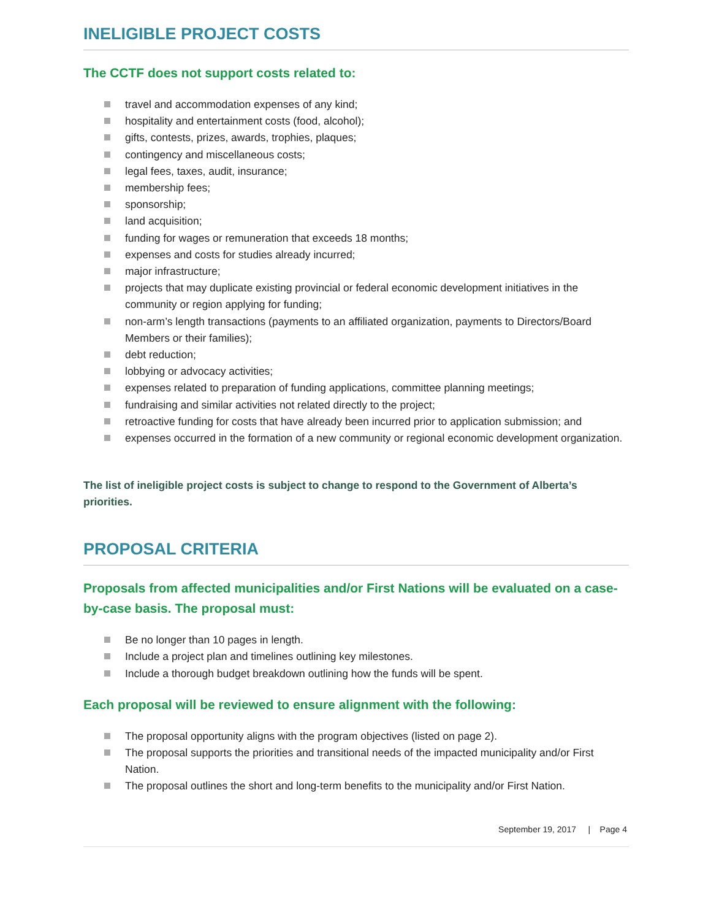INELIGIBLE PROJECT COSTS
The CCTF does not support costs related to:
travel and accommodation expenses of any kind;
hospitality and entertainment costs (food, alcohol);
gifts, contests, prizes, awards, trophies, plaques;
contingency and miscellaneous costs;
legal fees, taxes, audit, insurance;
membership fees;
sponsorship;
land acquisition;
funding for wages or remuneration that exceeds 18 months;
expenses and costs for studies already incurred;
major infrastructure;
projects that may duplicate existing provincial or federal economic development initiatives in the community or region applying for funding;
non-arm’s length transactions (payments to an affiliated organization, payments to Directors/Board Members or their families);
debt reduction;
lobbying or advocacy activities;
expenses related to preparation of funding applications, committee planning meetings;
fundraising and similar activities not related directly to the project;
retroactive funding for costs that have already been incurred prior to application submission; and
expenses occurred in the formation of a new community or regional economic development organization.
The list of ineligible project costs is subject to change to respond to the Government of Alberta’s priorities.
PROPOSAL CRITERIA
Proposals from affected municipalities and/or First Nations will be evaluated on a case-by-case basis. The proposal must:
Be no longer than 10 pages in length.
Include a project plan and timelines outlining key milestones.
Include a thorough budget breakdown outlining how the funds will be spent.
Each proposal will be reviewed to ensure alignment with the following:
The proposal opportunity aligns with the program objectives (listed on page 2).
The proposal supports the priorities and transitional needs of the impacted municipality and/or First Nation.
The proposal outlines the short and long-term benefits to the municipality and/or First Nation.
September 19, 2017 | Page 4